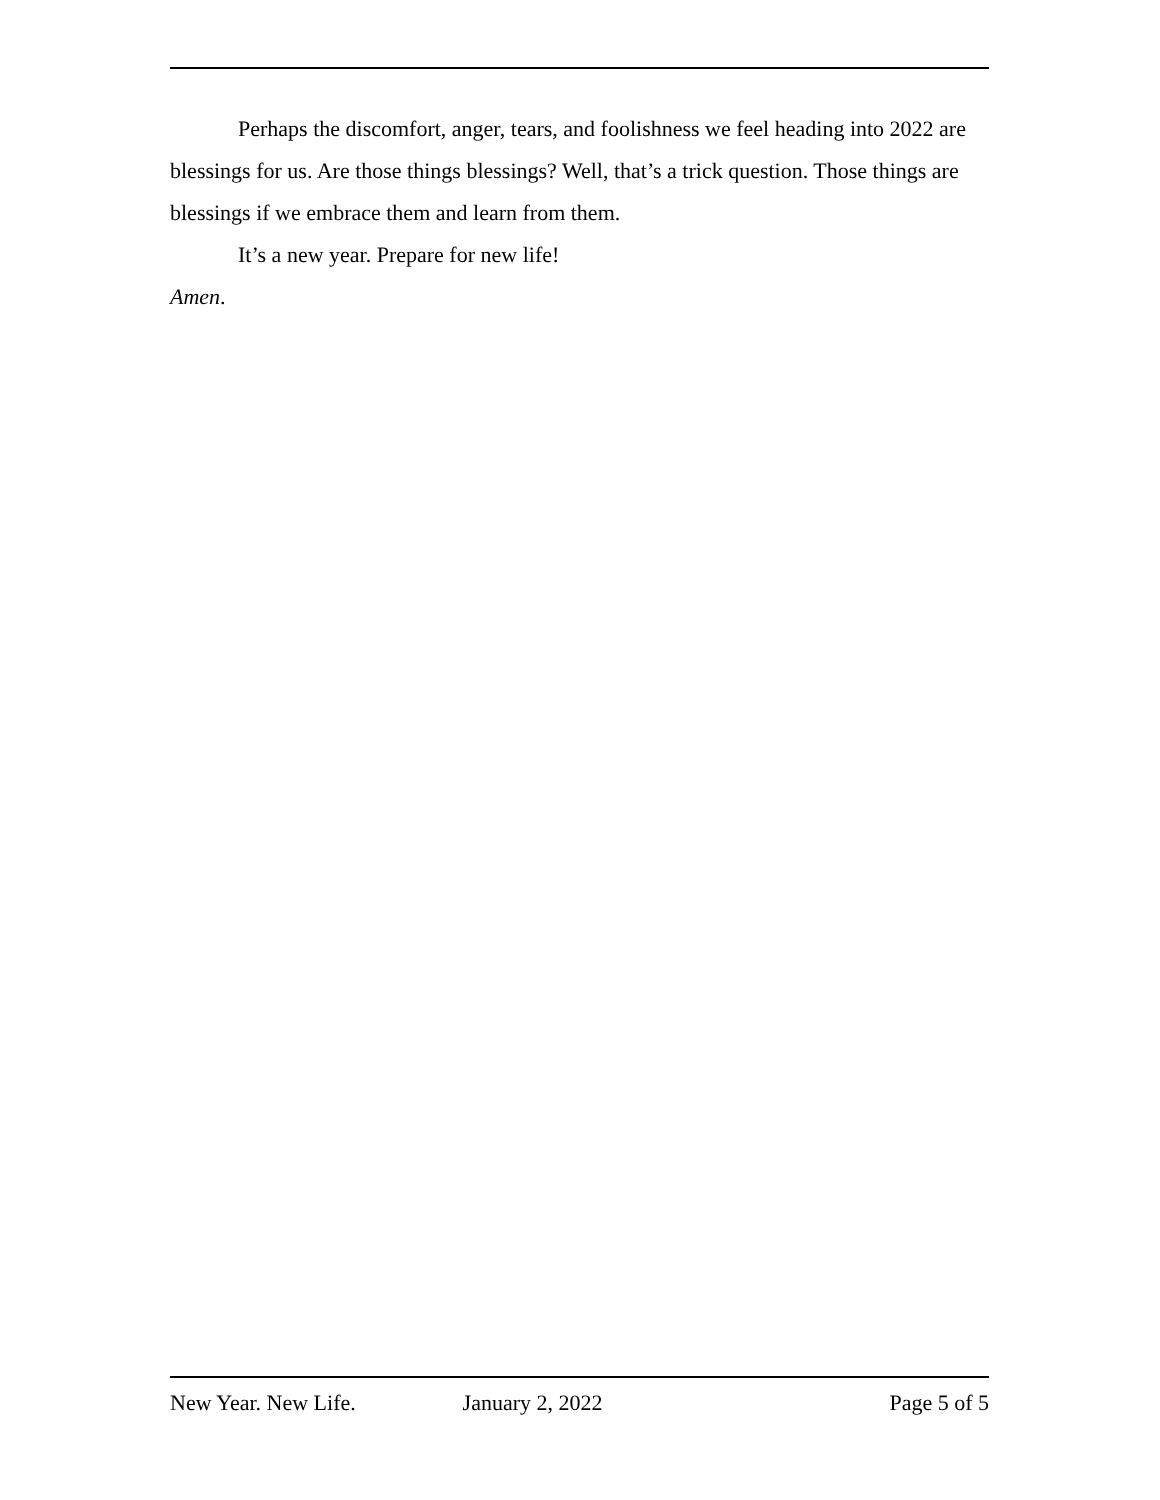Perhaps the discomfort, anger, tears, and foolishness we feel heading into 2022 are blessings for us. Are those things blessings? Well, that’s a trick question. Those things are blessings if we embrace them and learn from them.
It’s a new year. Prepare for new life!
Amen.
New Year. New Life. January 2, 2022 Page 5 of 5